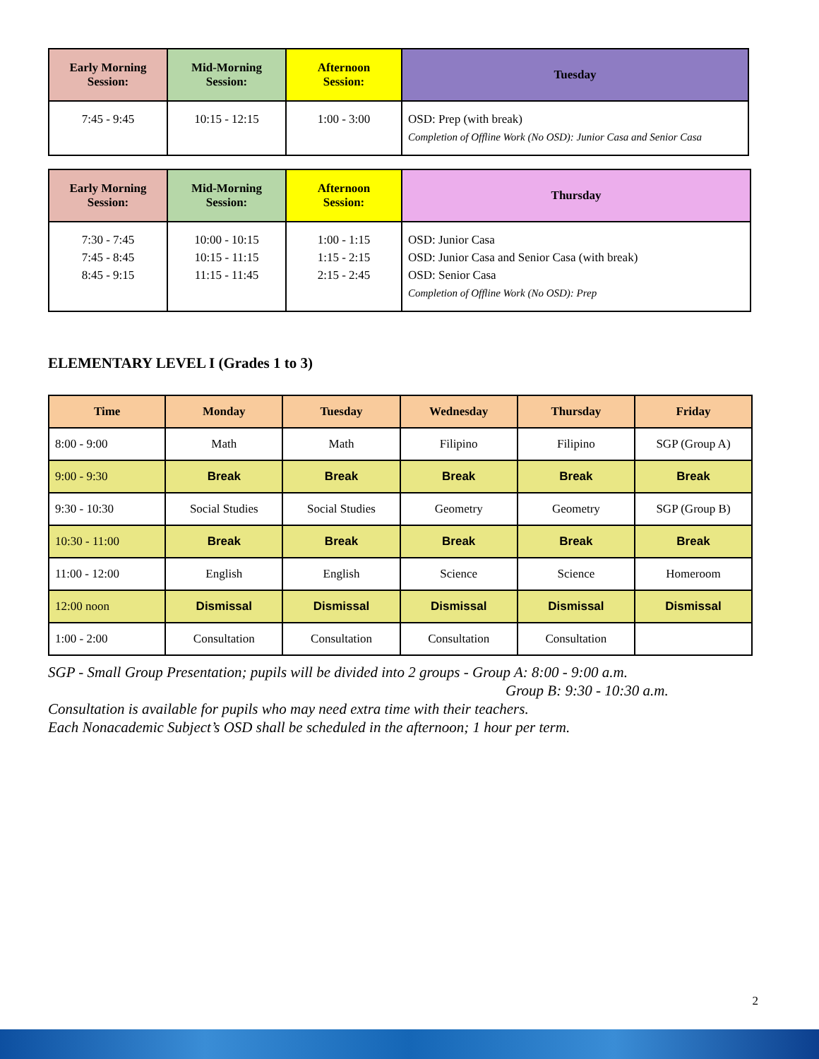| Early Morning Session: | Mid-Morning Session: | Afternoon Session: | Tuesday |
| --- | --- | --- | --- |
| 7:45 - 9:45 | 10:15 - 12:15 | 1:00 - 3:00 | OSD: Prep (with break) Completion of Offline Work (No OSD): Junior Casa and Senior Casa |
| Early Morning Session: | Mid-Morning Session: | Afternoon Session: | Thursday |
| --- | --- | --- | --- |
| 7:30 - 7:45 7:45 - 8:45 8:45 - 9:15 | 10:00 - 10:15 10:15 - 11:15 11:15 - 11:45 | 1:00 - 1:15 1:15 - 2:15 2:15 - 2:45 | OSD: Junior Casa OSD: Junior Casa and Senior Casa (with break) OSD: Senior Casa Completion of Offline Work (No OSD): Prep |
ELEMENTARY LEVEL I (Grades 1 to 3)
| Time | Monday | Tuesday | Wednesday | Thursday | Friday |
| --- | --- | --- | --- | --- | --- |
| 8:00 - 9:00 | Math | Math | Filipino | Filipino | SGP (Group A) |
| 9:00 - 9:30 | Break | Break | Break | Break | Break |
| 9:30 - 10:30 | Social Studies | Social Studies | Geometry | Geometry | SGP (Group B) |
| 10:30 - 11:00 | Break | Break | Break | Break | Break |
| 11:00 - 12:00 | English | English | Science | Science | Homeroom |
| 12:00 noon | Dismissal | Dismissal | Dismissal | Dismissal | Dismissal |
| 1:00 - 2:00 | Consultation | Consultation | Consultation | Consultation | |
SGP - Small Group Presentation; pupils will be divided into 2 groups - Group A: 8:00 - 9:00 a.m.
Group B: 9:30 - 10:30 a.m.
Consultation is available for pupils who may need extra time with their teachers.
Each Nonacademic Subject’s OSD shall be scheduled in the afternoon; 1 hour per term.
2